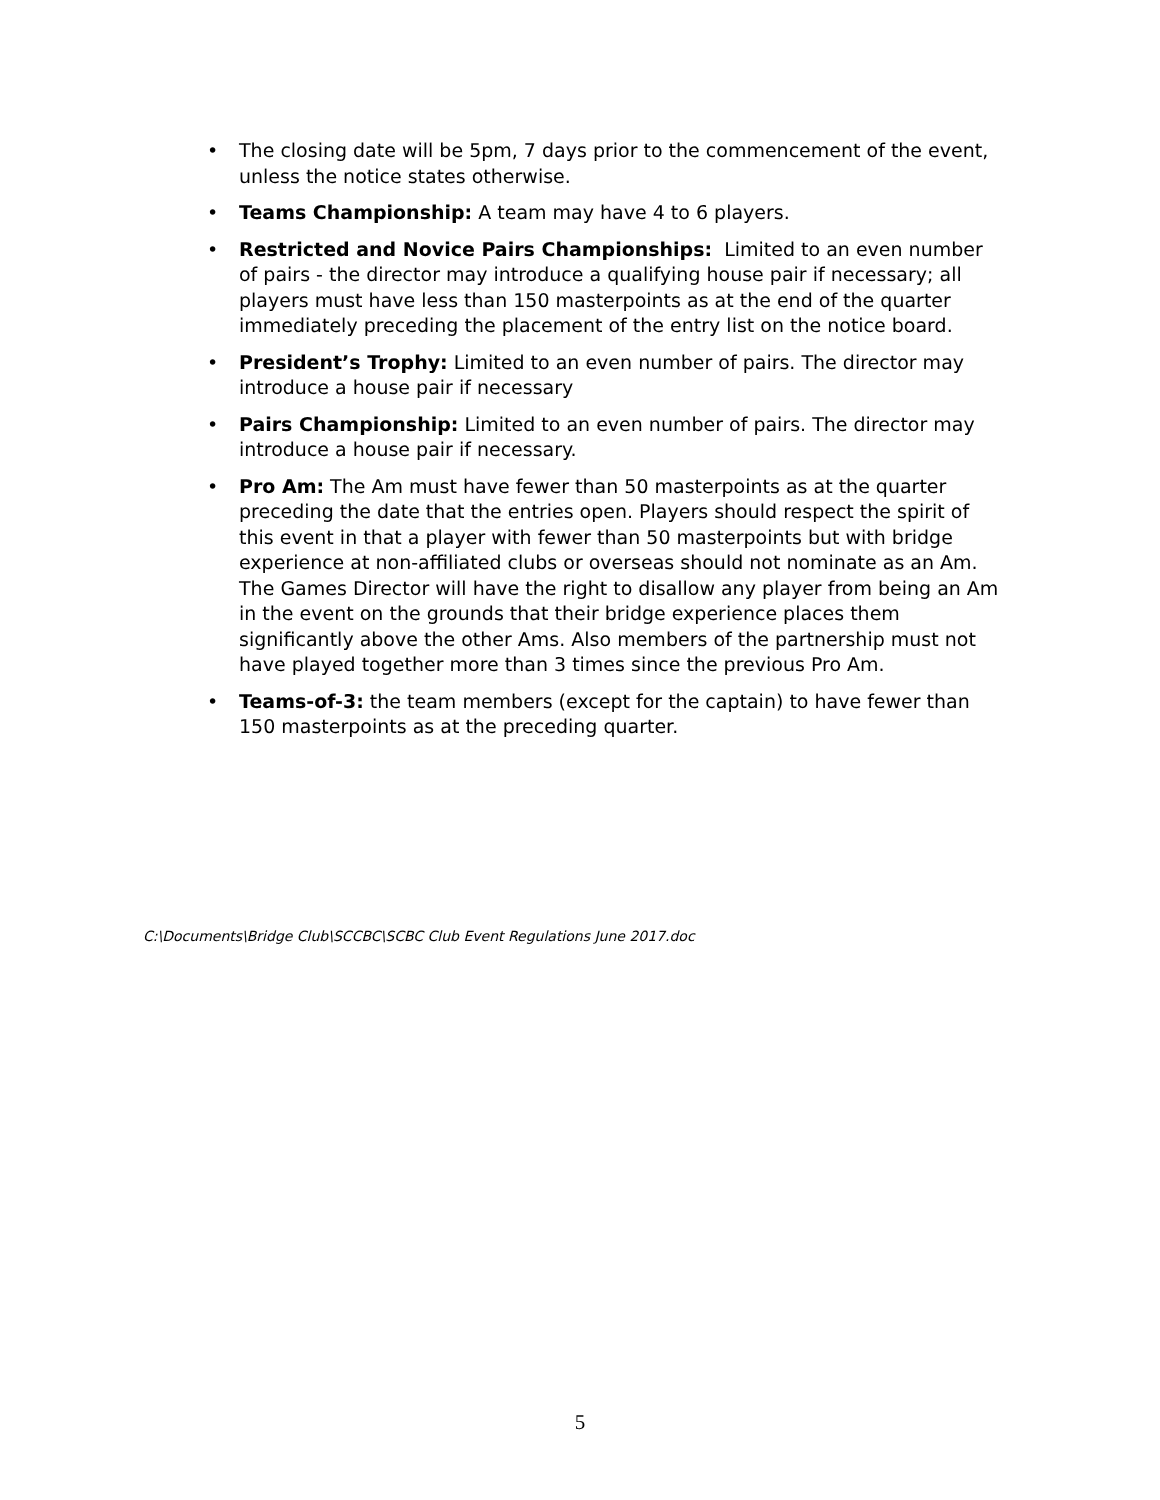• The closing date will be 5pm, 7 days prior to the commencement of the event, unless the notice states otherwise.
• Teams Championship: A team may have 4 to 6 players.
• Restricted and Novice Pairs Championships: Limited to an even number of pairs - the director may introduce a qualifying house pair if necessary; all players must have less than 150 masterpoints as at the end of the quarter immediately preceding the placement of the entry list on the notice board.
• President’s Trophy: Limited to an even number of pairs. The director may introduce a house pair if necessary
• Pairs Championship: Limited to an even number of pairs. The director may introduce a house pair if necessary.
• Pro Am: The Am must have fewer than 50 masterpoints as at the quarter preceding the date that the entries open. Players should respect the spirit of this event in that a player with fewer than 50 masterpoints but with bridge experience at non-affiliated clubs or overseas should not nominate as an Am. The Games Director will have the right to disallow any player from being an Am in the event on the grounds that their bridge experience places them significantly above the other Ams. Also members of the partnership must not have played together more than 3 times since the previous Pro Am.
• Teams-of-3: the team members (except for the captain) to have fewer than 150 masterpoints as at the preceding quarter.
C:\Documents\Bridge Club\SCCBC\SCBC Club Event Regulations June 2017.doc
5